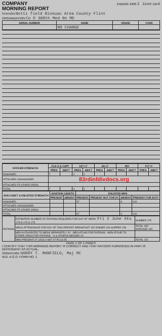COMPANY
MORNING REPORT
ENDING 2400 2 June 1944
STATION Netti field Bivouac Area County Flint
ORGANIZATION Co D 308th Med Bn MD
| SERIAL NUMBER | NAME | GRADE | CODE |
| --- | --- | --- | --- |
| | NO CHANGE | | |
| OFFICER STRENGTH | FLD O & CAPT | | 1ST LT | | 2D LT | | WO | | FLT O | |
| --- | --- | --- | --- | --- | --- | --- | --- | --- | --- | --- |
| | PRES | ABS'T | PRES | ABS'T | PRES | ABS'T | PRES | ABS'T | PRES | ABS'T |
| ASSIGNED | 7 | | 4 | 1 | | | | | | |
| ATTACHED UNASSIGNED | 83rdinfdivdocs.org | | | | | | | | | |
| ATTACHED FR OTHER ORGN | | | | | | | | | | |
| TOTAL | 7 | | 4 | 1 | | | | | | |
| AVN CADET & ENLISTED STRENGTH | AVIATION CADETS | | ENLISTED MEN | | | |
| --- | --- | --- | --- | --- | --- | --- |
| | PRESENT | ABSENT | PRESENT | PRESENT NOT FOR DY | ABSENT | PRESENT FOR DUTY |
| ASSIGNED | | | 97 | | 3 | 100 |
| ATTACHED UNASSIGNED | | | | | | |
| ATTACHED FR OTHER ORGN | | | | | | |
| TOTAL | | | 97 | | 3 | 100 |
| RATIONS | ESTIMATED NUMBER OF RATIONS REQUIRED FOR DAY OF WEEK: Fri 2 June 44 B-175 D-175 S-175 | NUMBER 175 |
| | MESS ATTENDANCE FOR DAY OF THIS REPORT: BREAKFAST 152 DINNER 190 SUPPER 153 | TOTAL 495 AVERAGE 165 |
| | MEN AUTHORIZED TO MESS SEPARATELY 31 · MEN ATCHD FOR RATIONS · MEN ATCHD TO OTHER ORGN FOR RATIONS · O & OTHERS MESSED 24 | |
| | MEN PRESENT 97 LESS 0 NET 97 PLUS 55 | TOTAL 152 |
PAGE 1 OF 1 PAGES
I CERTIFY THAT THIS MORNING REPORT IS CORRECT AND THAT RATIONS FURNISHED IN PART IS DEPENDENT AS ACTUAL.
SIGNATURE HARRY T. MANFIELD, Maj MC
W.D. A.G.O. FORM NO. 1